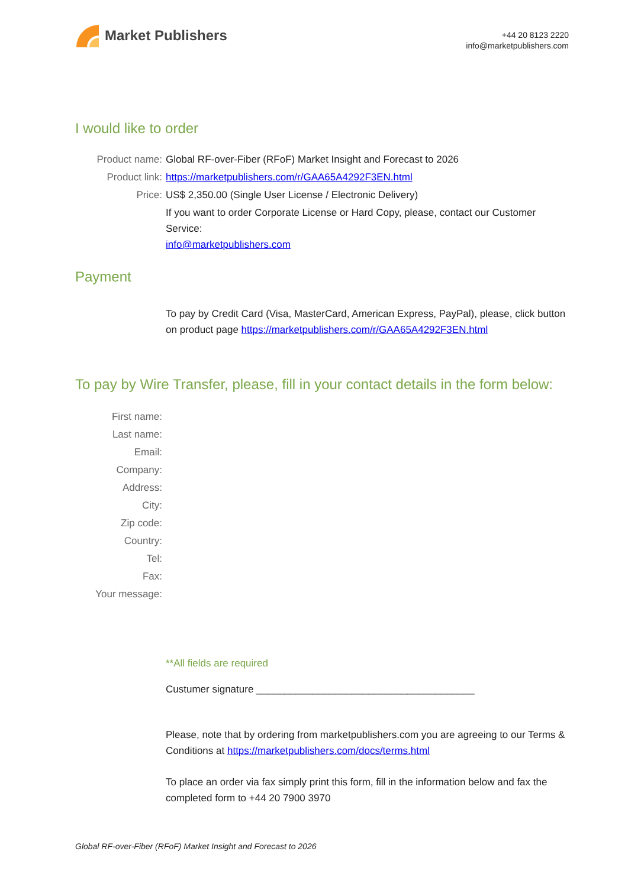Market Publishers
+44 20 8123 2220
info@marketpublishers.com
I would like to order
Product name: Global RF-over-Fiber (RFoF) Market Insight and Forecast to 2026
Product link: https://marketpublishers.com/r/GAA65A4292F3EN.html
Price: US$ 2,350.00 (Single User License / Electronic Delivery)
If you want to order Corporate License or Hard Copy, please, contact our Customer Service:
info@marketpublishers.com
Payment
To pay by Credit Card (Visa, MasterCard, American Express, PayPal), please, click button on product page https://marketpublishers.com/r/GAA65A4292F3EN.html
To pay by Wire Transfer, please, fill in your contact details in the form below:
First name:
Last name:
Email:
Company:
Address:
City:
Zip code:
Country:
Tel:
Fax:
Your message:
**All fields are required
Custumer signature _______________________________________
Please, note that by ordering from marketpublishers.com you are agreeing to our Terms & Conditions at https://marketpublishers.com/docs/terms.html
To place an order via fax simply print this form, fill in the information below and fax the completed form to +44 20 7900 3970
Global RF-over-Fiber (RFoF) Market Insight and Forecast to 2026